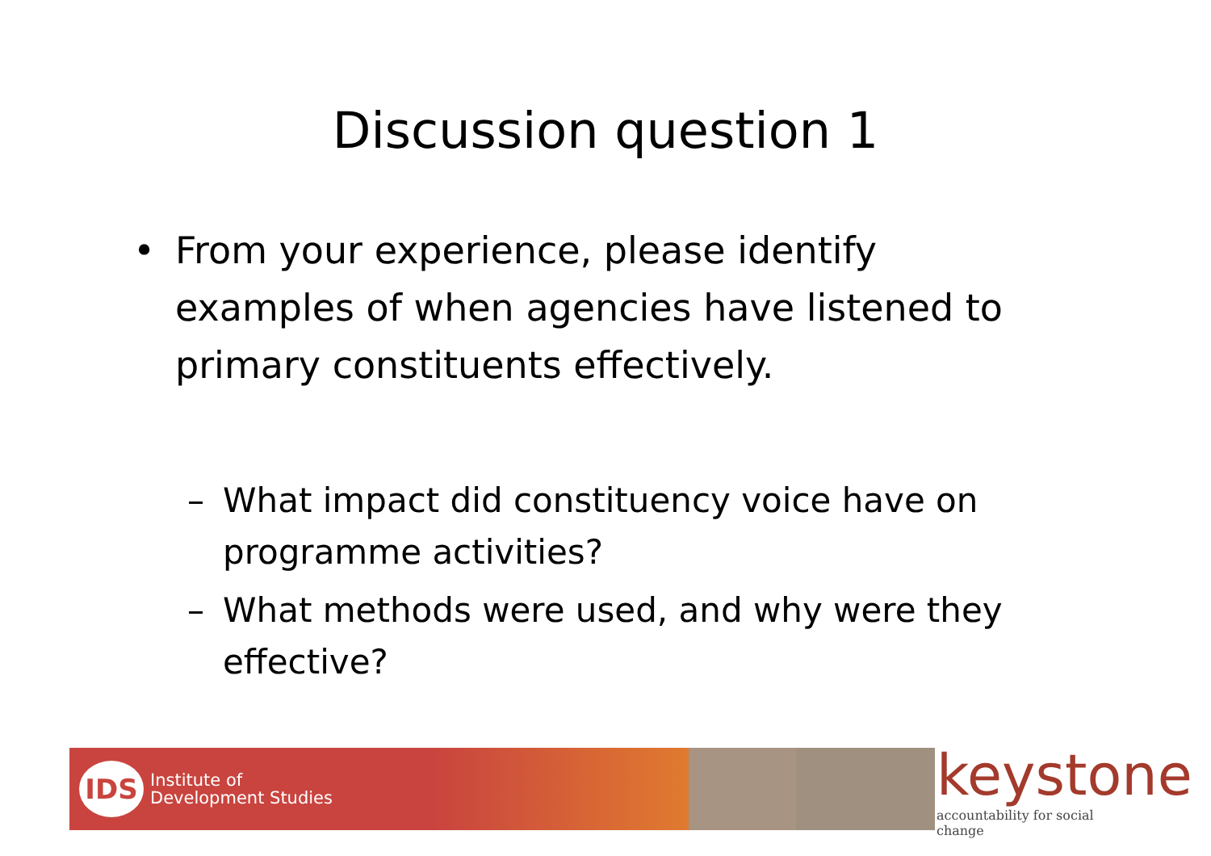Discussion question 1
• From your experience, please identify examples of when agencies have listened to primary constituents effectively.
– What impact did constituency voice have on programme activities?
– What methods were used, and why were they effective?
IDS
Institute of
Development Studies
keystone
accountability for social change